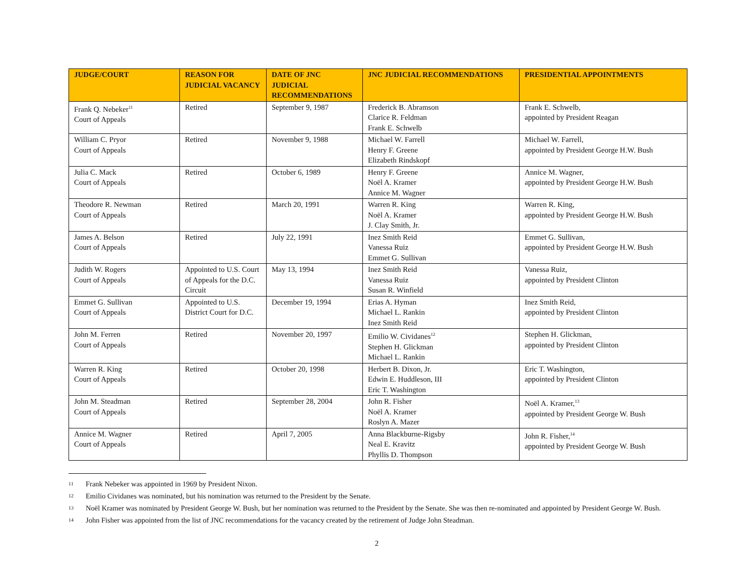| JUDGE/COURT | REASON FOR JUDICIAL VACANCY | DATE OF JNC JUDICIAL RECOMMENDATIONS | JNC JUDICIAL RECOMMENDATIONS | PRESIDENTIAL APPOINTMENTS |
| --- | --- | --- | --- | --- |
| Frank Q. Nebeker<sup>11</sup> Court of Appeals | Retired | September 9, 1987 | Frederick B. Abramson Clarice R. Feldman Frank E. Schwelb | Frank E. Schwelb, appointed by President Reagan |
| William C. Pryor Court of Appeals | Retired | November 9, 1988 | Michael W. Farrell Henry F. Greene Elizabeth Rindskopf | Michael W. Farrell, appointed by President George H.W. Bush |
| Julia C. Mack Court of Appeals | Retired | October 6, 1989 | Henry F. Greene Noël A. Kramer Annice M. Wagner | Annice M. Wagner, appointed by President George H.W. Bush |
| Theodore R. Newman Court of Appeals | Retired | March 20, 1991 | Warren R. King Noël A. Kramer J. Clay Smith, Jr. | Warren R. King, appointed by President George H.W. Bush |
| James A. Belson Court of Appeals | Retired | July 22, 1991 | Inez Smith Reid Vanessa Ruiz Emmet G. Sullivan | Emmet G. Sullivan, appointed by President George H.W. Bush |
| Judith W. Rogers Court of Appeals | Appointed to U.S. Court of Appeals for the D.C. Circuit | May 13, 1994 | Inez Smith Reid Vanessa Ruiz Susan R. Winfield | Vanessa Ruiz, appointed by President Clinton |
| Emmet G. Sullivan Court of Appeals | Appointed to U.S. District Court for D.C. | December 19, 1994 | Erias A. Hyman Michael L. Rankin Inez Smith Reid | Inez Smith Reid, appointed by President Clinton |
| John M. Ferren Court of Appeals | Retired | November 20, 1997 | Emilio W. Cividanes<sup>12</sup> Stephen H. Glickman Michael L. Rankin | Stephen H. Glickman, appointed by President Clinton |
| Warren R. King Court of Appeals | Retired | October 20, 1998 | Herbert B. Dixon, Jr. Edwin E. Huddleson, III Eric T. Washington | Eric T. Washington, appointed by President Clinton |
| John M. Steadman Court of Appeals | Retired | September 28, 2004 | John R. Fisher Noël A. Kramer Roslyn A. Mazer | Noël A. Kramer,<sup>13</sup> appointed by President George W. Bush |
| Annice M. Wagner Court of Appeals | Retired | April 7, 2005 | Anna Blackburne-Rigsby Neal E. Kravitz Phyllis D. Thompson | John R. Fisher,<sup>14</sup> appointed by President George W. Bush |
11 Frank Nebeker was appointed in 1969 by President Nixon.
12 Emilio Cividanes was nominated, but his nomination was returned to the President by the Senate.
13 Noël Kramer was nominated by President George W. Bush, but her nomination was returned to the President by the Senate. She was then re-nominated and appointed by President George W. Bush.
14 John Fisher was appointed from the list of JNC recommendations for the vacancy created by the retirement of Judge John Steadman.
2